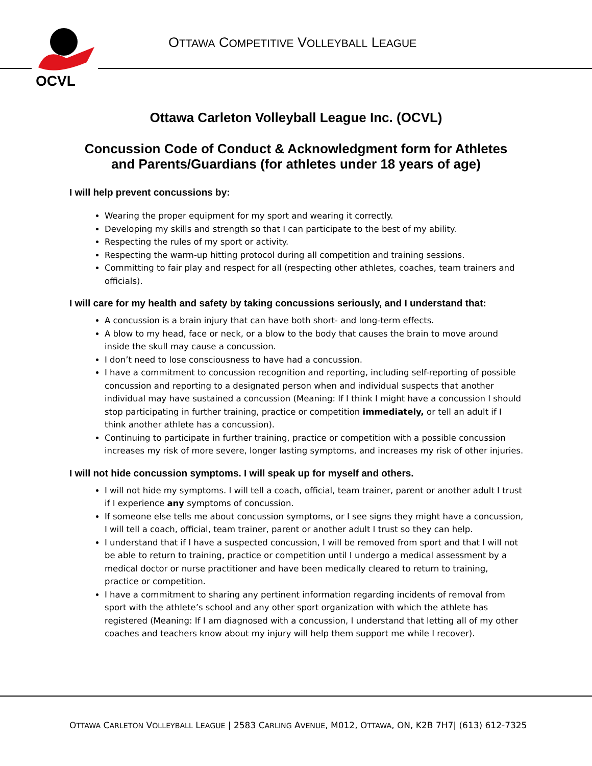OCVL
OTTAWA COMPETITIVE VOLLEYBALL LEAGUE
Ottawa Carleton Volleyball League Inc. (OCVL)
Concussion Code of Conduct & Acknowledgment form for Athletes
and Parents/Guardians (for athletes under 18 years of age)
I will help prevent concussions by:
Wearing the proper equipment for my sport and wearing it correctly.
Developing my skills and strength so that I can participate to the best of my ability.
Respecting the rules of my sport or activity.
Respecting the warm-up hitting protocol during all competition and training sessions.
Committing to fair play and respect for all (respecting other athletes, coaches, team trainers and officials).
I will care for my health and safety by taking concussions seriously, and I understand that:
A concussion is a brain injury that can have both short- and long-term effects.
A blow to my head, face or neck, or a blow to the body that causes the brain to move around inside the skull may cause a concussion.
I don’t need to lose consciousness to have had a concussion.
I have a commitment to concussion recognition and reporting, including self-reporting of possible concussion and reporting to a designated person when and individual suspects that another individual may have sustained a concussion (Meaning: If I think I might have a concussion I should stop participating in further training, practice or competition immediately, or tell an adult if I think another athlete has a concussion).
Continuing to participate in further training, practice or competition with a possible concussion increases my risk of more severe, longer lasting symptoms, and increases my risk of other injuries.
I will not hide concussion symptoms. I will speak up for myself and others.
I will not hide my symptoms. I will tell a coach, official, team trainer, parent or another adult I trust if I experience any symptoms of concussion.
If someone else tells me about concussion symptoms, or I see signs they might have a concussion, I will tell a coach, official, team trainer, parent or another adult I trust so they can help.
I understand that if I have a suspected concussion, I will be removed from sport and that I will not be able to return to training, practice or competition until I undergo a medical assessment by a medical doctor or nurse practitioner and have been medically cleared to return to training, practice or competition.
I have a commitment to sharing any pertinent information regarding incidents of removal from sport with the athlete’s school and any other sport organization with which the athlete has registered (Meaning: If I am diagnosed with a concussion, I understand that letting all of my other coaches and teachers know about my injury will help them support me while I recover).
OTTAWA CARLETON VOLLEYBALL LEAGUE | 2583 CARLING AVENUE, M012, OTTAWA, ON, K2B 7H7| (613) 612-7325